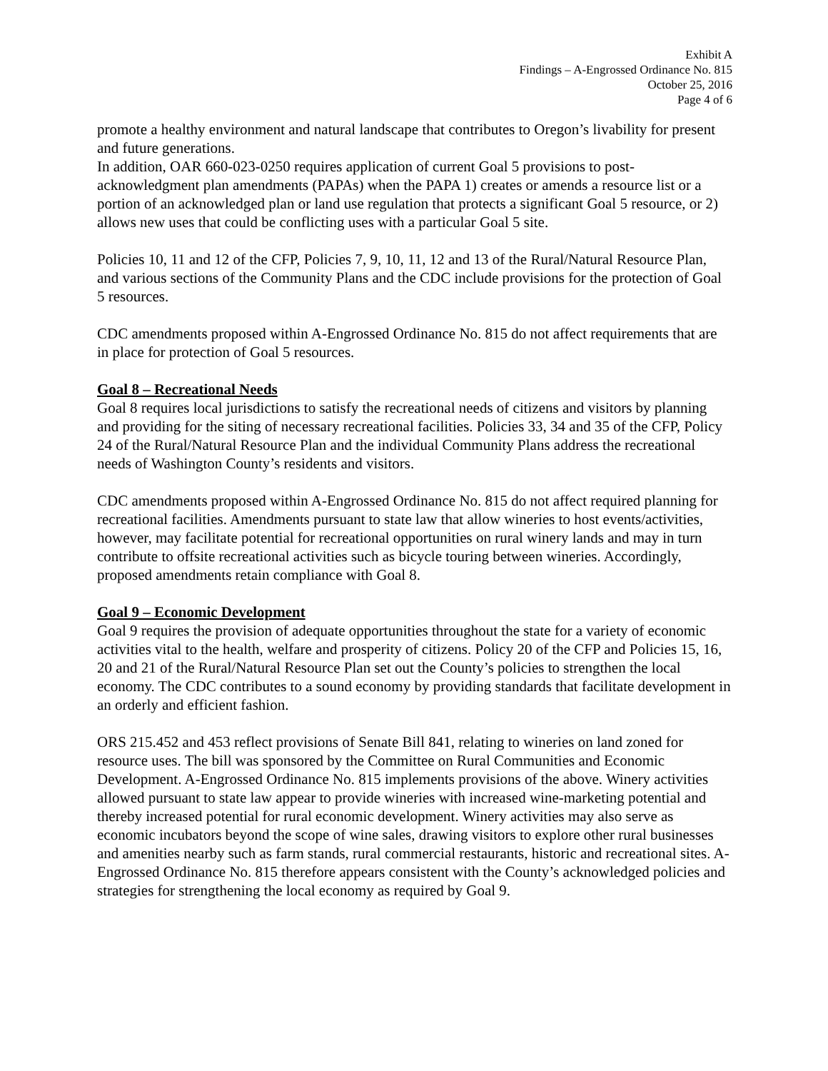Exhibit A
Findings – A-Engrossed Ordinance No. 815
October 25, 2016
Page 4 of 6
promote a healthy environment and natural landscape that contributes to Oregon’s livability for present and future generations.
In addition, OAR 660-023-0250 requires application of current Goal 5 provisions to post-acknowledgment plan amendments (PAPAs) when the PAPA 1) creates or amends a resource list or a portion of an acknowledged plan or land use regulation that protects a significant Goal 5 resource, or 2) allows new uses that could be conflicting uses with a particular Goal 5 site.
Policies 10, 11 and 12 of the CFP, Policies 7, 9, 10, 11, 12 and 13 of the Rural/Natural Resource Plan, and various sections of the Community Plans and the CDC include provisions for the protection of Goal 5 resources.
CDC amendments proposed within A-Engrossed Ordinance No. 815 do not affect requirements that are in place for protection of Goal 5 resources.
Goal 8 – Recreational Needs
Goal 8 requires local jurisdictions to satisfy the recreational needs of citizens and visitors by planning and providing for the siting of necessary recreational facilities. Policies 33, 34 and 35 of the CFP, Policy 24 of the Rural/Natural Resource Plan and the individual Community Plans address the recreational needs of Washington County’s residents and visitors.
CDC amendments proposed within A-Engrossed Ordinance No. 815 do not affect required planning for recreational facilities. Amendments pursuant to state law that allow wineries to host events/activities, however, may facilitate potential for recreational opportunities on rural winery lands and may in turn contribute to offsite recreational activities such as bicycle touring between wineries. Accordingly, proposed amendments retain compliance with Goal 8.
Goal 9 – Economic Development
Goal 9 requires the provision of adequate opportunities throughout the state for a variety of economic activities vital to the health, welfare and prosperity of citizens. Policy 20 of the CFP and Policies 15, 16, 20 and 21 of the Rural/Natural Resource Plan set out the County’s policies to strengthen the local economy. The CDC contributes to a sound economy by providing standards that facilitate development in an orderly and efficient fashion.
ORS 215.452 and 453 reflect provisions of Senate Bill 841, relating to wineries on land zoned for resource uses. The bill was sponsored by the Committee on Rural Communities and Economic Development. A-Engrossed Ordinance No. 815 implements provisions of the above. Winery activities allowed pursuant to state law appear to provide wineries with increased wine-marketing potential and thereby increased potential for rural economic development. Winery activities may also serve as economic incubators beyond the scope of wine sales, drawing visitors to explore other rural businesses and amenities nearby such as farm stands, rural commercial restaurants, historic and recreational sites. A-Engrossed Ordinance No. 815 therefore appears consistent with the County’s acknowledged policies and strategies for strengthening the local economy as required by Goal 9.